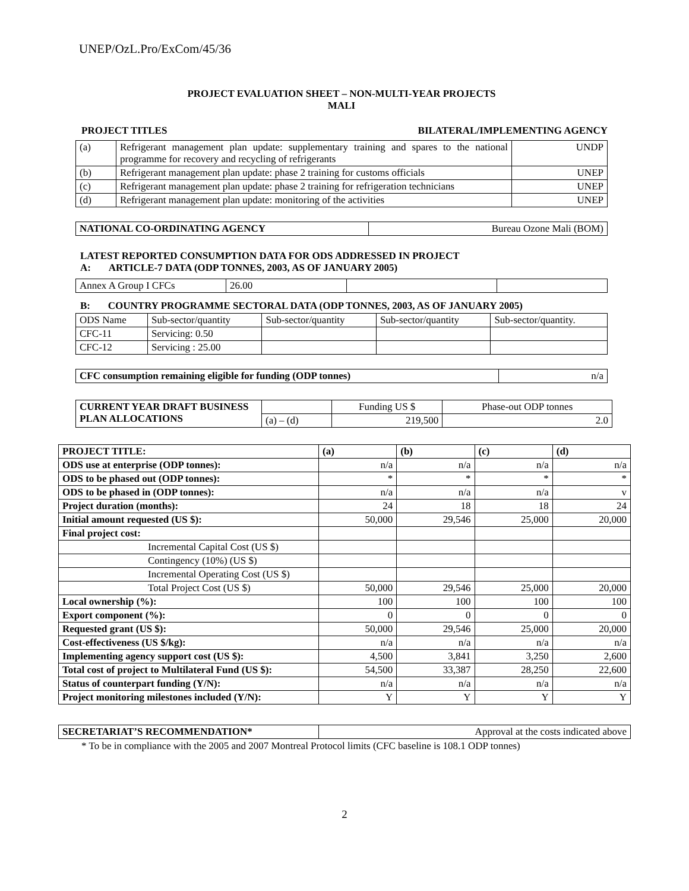UNEP/OzL.Pro/ExCom/45/36
PROJECT EVALUATION SHEET – NON-MULTI-YEAR PROJECTS
MALI
PROJECT TITLES BILATERAL/IMPLEMENTING AGENCY
| (a) | Refrigerant management plan update: supplementary training and spares to the national programme for recovery and recycling of refrigerants | UNDP |
| (b) | Refrigerant management plan update: phase 2 training for customs officials | UNEP |
| (c) | Refrigerant management plan update: phase 2 training for refrigeration technicians | UNEP |
| (d) | Refrigerant management plan update: monitoring of the activities | UNEP |
| NATIONAL CO-ORDINATING AGENCY | Bureau Ozone Mali (BOM) |
LATEST REPORTED CONSUMPTION DATA FOR ODS ADDRESSED IN PROJECT
A: ARTICLE-7 DATA (ODP TONNES, 2003, AS OF JANUARY 2005)
| Annex A Group I CFCs | 26.00 | | |
B: COUNTRY PROGRAMME SECTORAL DATA (ODP TONNES, 2003, AS OF JANUARY 2005)
| ODS Name | Sub-sector/quantity | Sub-sector/quantity | Sub-sector/quantity | Sub-sector/quantity. |
| CFC-11 | Servicing: 0.50 | | | |
| CFC-12 | Servicing : 25.00 | | | |
| CFC consumption remaining eligible for funding (ODP tonnes) | n/a |
| CURRENT YEAR DRAFT BUSINESS PLAN ALLOCATIONS | | Funding US $ | Phase-out ODP tonnes |
| | (a) – (d) | 219,500 | 2.0 |
| PROJECT TITLE: | (a) | (b) | (c) | (d) |
| --- | --- | --- | --- | --- |
| ODS use at enterprise (ODP tonnes): | n/a | n/a | n/a | n/a |
| ODS to be phased out (ODP tonnes): | * | * | * | * |
| ODS to be phased in (ODP tonnes): | n/a | n/a | n/a | v |
| Project duration (months): | 24 | 18 | 18 | 24 |
| Initial amount requested (US $): | 50,000 | 29,546 | 25,000 | 20,000 |
| Final project cost: | | | | |
| Incremental Capital Cost (US $) | | | | |
| Contingency (10%) (US $) | | | | |
| Incremental Operating Cost (US $) | | | | |
| Total Project Cost (US $) | 50,000 | 29,546 | 25,000 | 20,000 |
| Local ownership (%): | 100 | 100 | 100 | 100 |
| Export component (%): | 0 | 0 | 0 | 0 |
| Requested grant (US $): | 50,000 | 29,546 | 25,000 | 20,000 |
| Cost-effectiveness (US $/kg): | n/a | n/a | n/a | n/a |
| Implementing agency support cost (US $): | 4,500 | 3,841 | 3,250 | 2,600 |
| Total cost of project to Multilateral Fund (US $): | 54,500 | 33,387 | 28,250 | 22,600 |
| Status of counterpart funding (Y/N): | n/a | n/a | n/a | n/a |
| Project monitoring milestones included (Y/N): | Y | Y | Y | Y |
| SECRETARIAT’S RECOMMENDATION* | Approval at the costs indicated above |
* To be in compliance with the 2005 and 2007 Montreal Protocol limits (CFC baseline is 108.1 ODP tonnes)
2